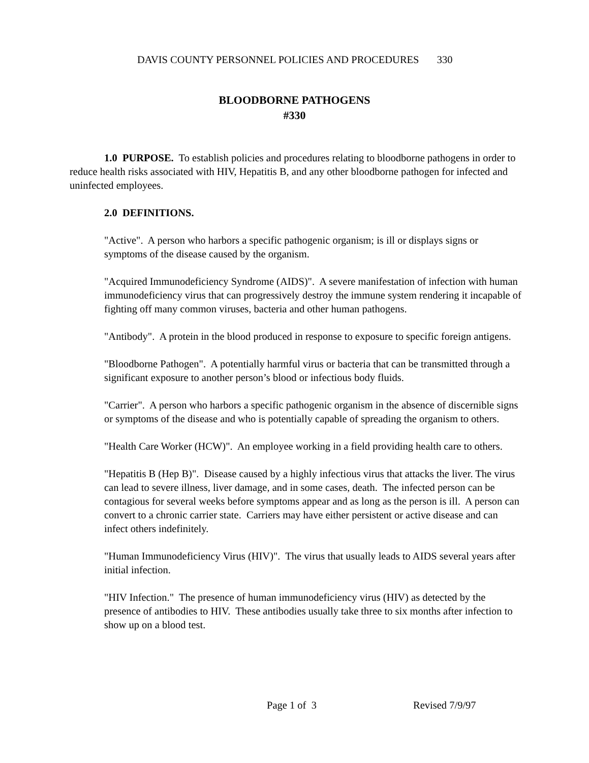DAVIS COUNTY PERSONNEL POLICIES AND PROCEDURES 330
BLOODBORNE PATHOGENS
#330
1.0 PURPOSE. To establish policies and procedures relating to bloodborne pathogens in order to reduce health risks associated with HIV, Hepatitis B, and any other bloodborne pathogen for infected and uninfected employees.
2.0 DEFINITIONS.
"Active". A person who harbors a specific pathogenic organism; is ill or displays signs or symptoms of the disease caused by the organism.
"Acquired Immunodeficiency Syndrome (AIDS)". A severe manifestation of infection with human immunodeficiency virus that can progressively destroy the immune system rendering it incapable of fighting off many common viruses, bacteria and other human pathogens.
"Antibody". A protein in the blood produced in response to exposure to specific foreign antigens.
"Bloodborne Pathogen". A potentially harmful virus or bacteria that can be transmitted through a significant exposure to another person’s blood or infectious body fluids.
"Carrier". A person who harbors a specific pathogenic organism in the absence of discernible signs or symptoms of the disease and who is potentially capable of spreading the organism to others.
"Health Care Worker (HCW)". An employee working in a field providing health care to others.
"Hepatitis B (Hep B)". Disease caused by a highly infectious virus that attacks the liver. The virus can lead to severe illness, liver damage, and in some cases, death. The infected person can be contagious for several weeks before symptoms appear and as long as the person is ill. A person can convert to a chronic carrier state. Carriers may have either persistent or active disease and can infect others indefinitely.
"Human Immunodeficiency Virus (HIV)". The virus that usually leads to AIDS several years after initial infection.
"HIV Infection." The presence of human immunodeficiency virus (HIV) as detected by the presence of antibodies to HIV. These antibodies usually take three to six months after infection to show up on a blood test.
Page 1 of 3 Revised 7/9/97